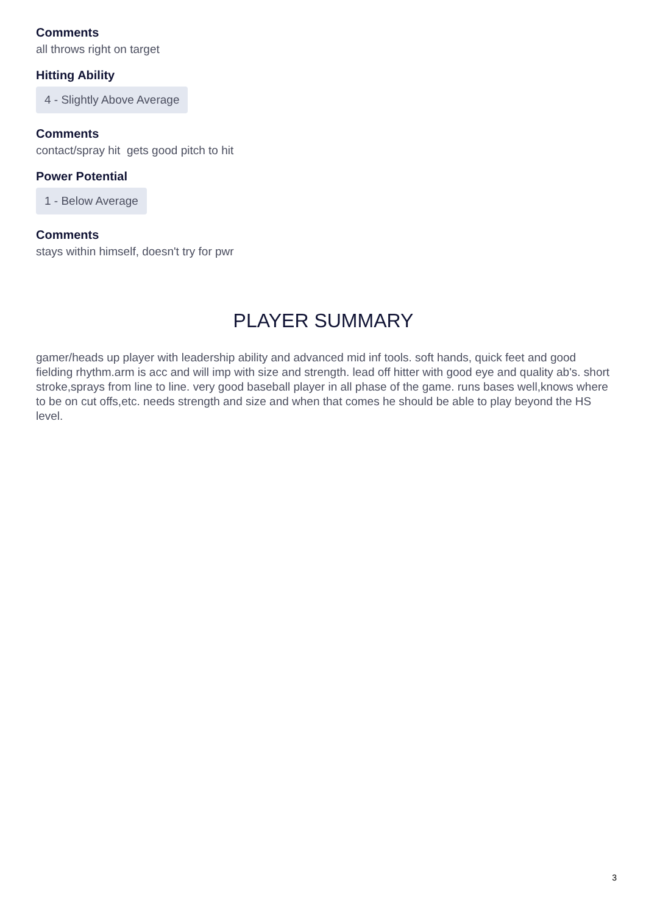Comments
all throws right on target
Hitting Ability
4 - Slightly Above Average
Comments
contact/spray hit gets good pitch to hit
Power Potential
1 - Below Average
Comments
stays within himself, doesn't try for pwr
PLAYER SUMMARY
gamer/heads up player with leadership ability and advanced mid inf tools. soft hands, quick feet and good fielding rhythm.arm is acc and will imp with size and strength. lead off hitter with good eye and quality ab's. short stroke,sprays from line to line. very good baseball player in all phase of the game. runs bases well,knows where to be on cut offs,etc. needs strength and size and when that comes he should be able to play beyond the HS level.
3